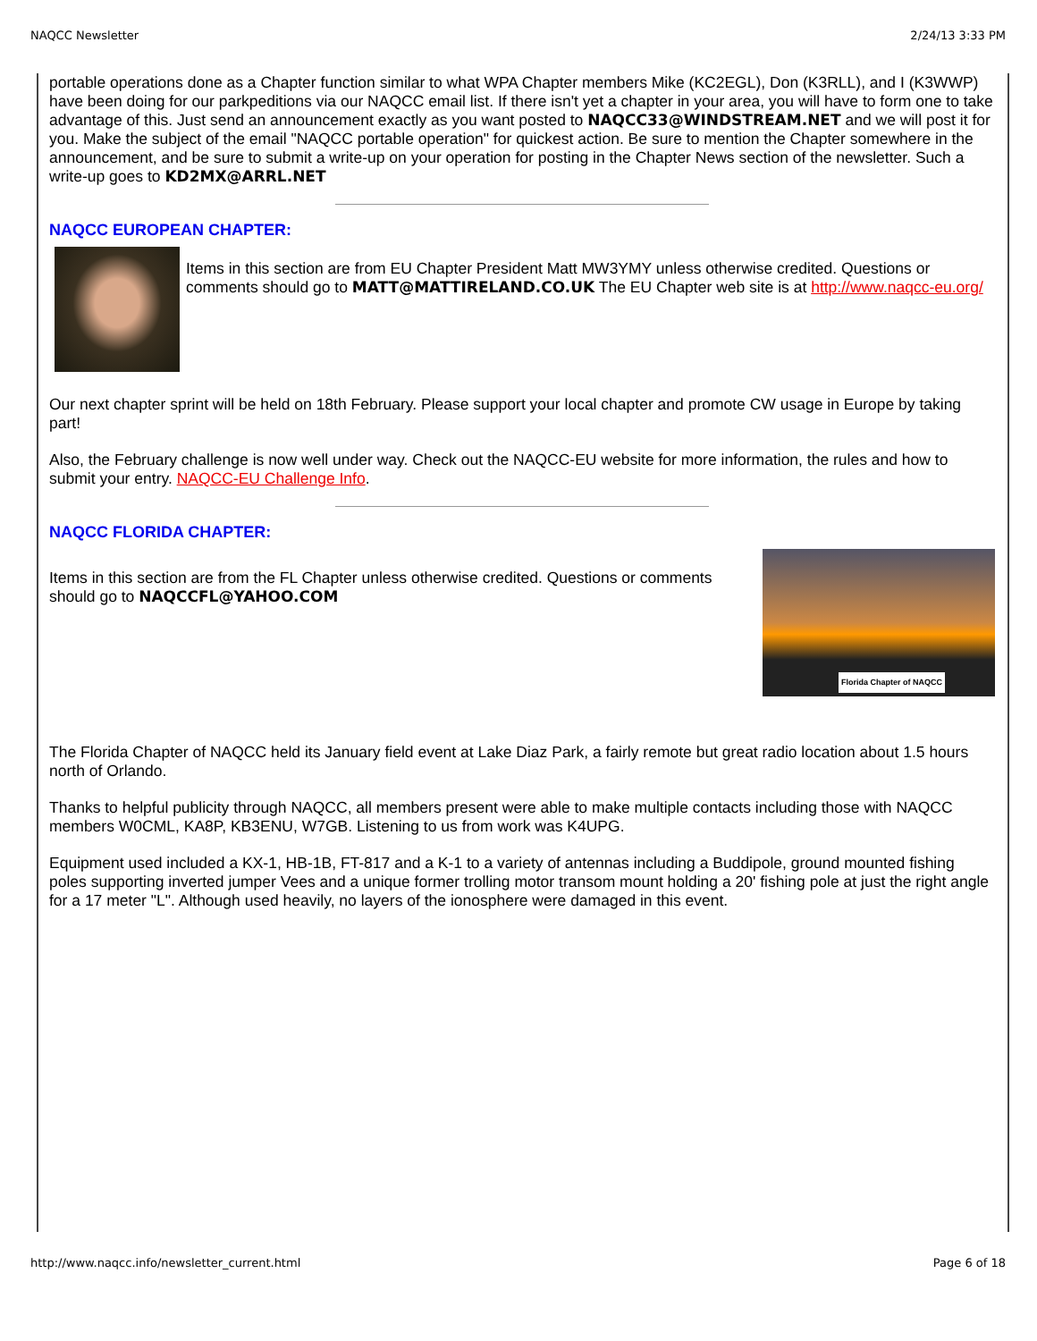NAQCC Newsletter 2/24/13 3:33 PM
portable operations done as a Chapter function similar to what WPA Chapter members Mike (KC2EGL), Don (K3RLL), and I (K3WWP) have been doing for our parkpeditions via our NAQCC email list. If there isn't yet a chapter in your area, you will have to form one to take advantage of this. Just send an announcement exactly as you want posted to NAQCC33@WINDSTREAM.NET and we will post it for you. Make the subject of the email "NAQCC portable operation" for quickest action. Be sure to mention the Chapter somewhere in the announcement, and be sure to submit a write-up on your operation for posting in the Chapter News section of the newsletter. Such a write-up goes to KD2MX@ARRL.NET
NAQCC EUROPEAN CHAPTER:
Items in this section are from EU Chapter President Matt MW3YMY unless otherwise credited. Questions or comments should go to MATT@MATTIRELAND.CO.UK The EU Chapter web site is at http://www.naqcc-eu.org/
Our next chapter sprint will be held on 18th February. Please support your local chapter and promote CW usage in Europe by taking part!
Also, the February challenge is now well under way. Check out the NAQCC-EU website for more information, the rules and how to submit your entry. NAQCC-EU Challenge Info.
NAQCC FLORIDA CHAPTER:
Items in this section are from the FL Chapter unless otherwise credited. Questions or comments should go to NAQCCFL@YAHOO.COM
Florida Chapter of NAQCC
The Florida Chapter of NAQCC held its January field event at Lake Diaz Park, a fairly remote but great radio location about 1.5 hours north of Orlando.
Thanks to helpful publicity through NAQCC, all members present were able to make multiple contacts including those with NAQCC members W0CML, KA8P, KB3ENU, W7GB. Listening to us from work was K4UPG.
Equipment used included a KX-1, HB-1B, FT-817 and a K-1 to a variety of antennas including a Buddipole, ground mounted fishing poles supporting inverted jumper Vees and a unique former trolling motor transom mount holding a 20' fishing pole at just the right angle for a 17 meter "L". Although used heavily, no layers of the ionosphere were damaged in this event.
http://www.naqcc.info/newsletter_current.html Page 6 of 18